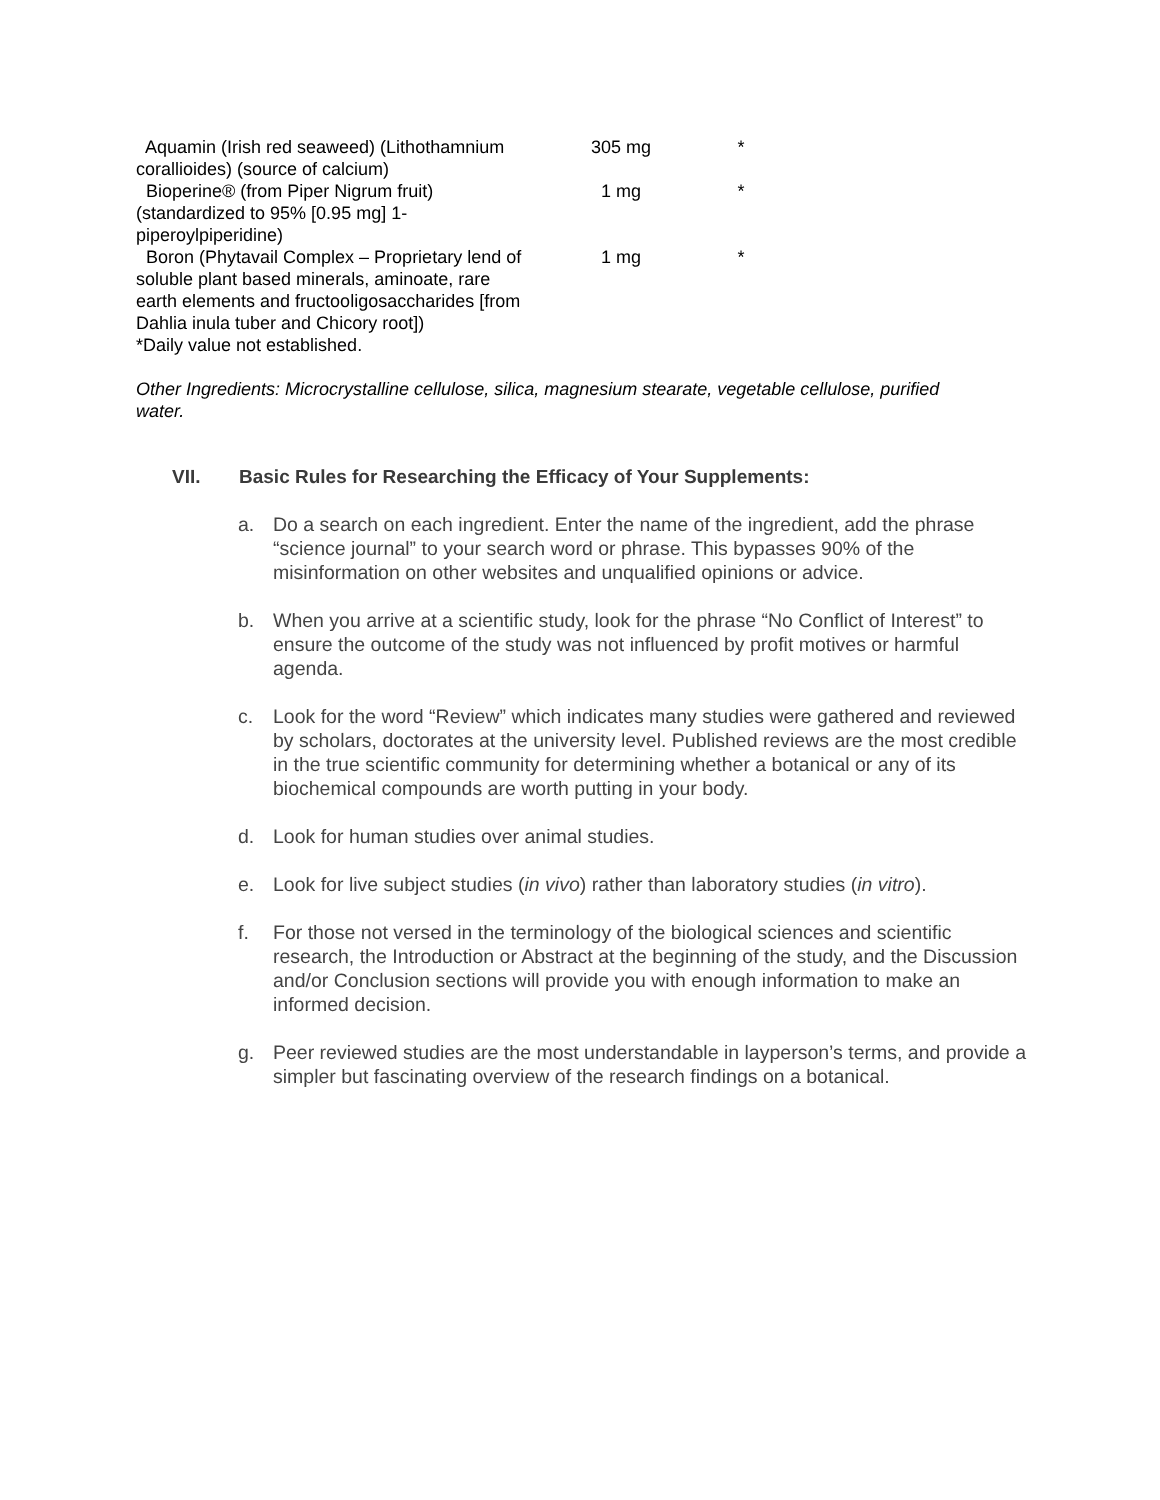| Aquamin (Irish red seaweed) (Lithothamnium corallioides) (source of calcium) | 305 mg | * |
| Bioperine® (from Piper Nigrum fruit) (standardized to 95% [0.95 mg] 1-piperoylpiperidine) | 1 mg | * |
| Boron (Phytavail Complex – Proprietary lend of soluble plant based minerals, aminoate, rare earth elements and fructooligosaccharides [from Dahlia inula tuber and Chicory root]) | 1 mg | * |
| *Daily value not established. | | |
Other Ingredients: Microcrystalline cellulose, silica, magnesium stearate, vegetable cellulose, purified water.
VII. Basic Rules for Researching the Efficacy of Your Supplements:
a. Do a search on each ingredient. Enter the name of the ingredient, add the phrase “science journal” to your search word or phrase. This bypasses 90% of the misinformation on other websites and unqualified opinions or advice.
b. When you arrive at a scientific study, look for the phrase “No Conflict of Interest” to ensure the outcome of the study was not influenced by profit motives or harmful agenda.
c. Look for the word “Review” which indicates many studies were gathered and reviewed by scholars, doctorates at the university level. Published reviews are the most credible in the true scientific community for determining whether a botanical or any of its biochemical compounds are worth putting in your body.
d. Look for human studies over animal studies.
e. Look for live subject studies (in vivo) rather than laboratory studies (in vitro).
f. For those not versed in the terminology of the biological sciences and scientific research, the Introduction or Abstract at the beginning of the study, and the Discussion and/or Conclusion sections will provide you with enough information to make an informed decision.
g. Peer reviewed studies are the most understandable in layperson’s terms, and provide a simpler but fascinating overview of the research findings on a botanical.